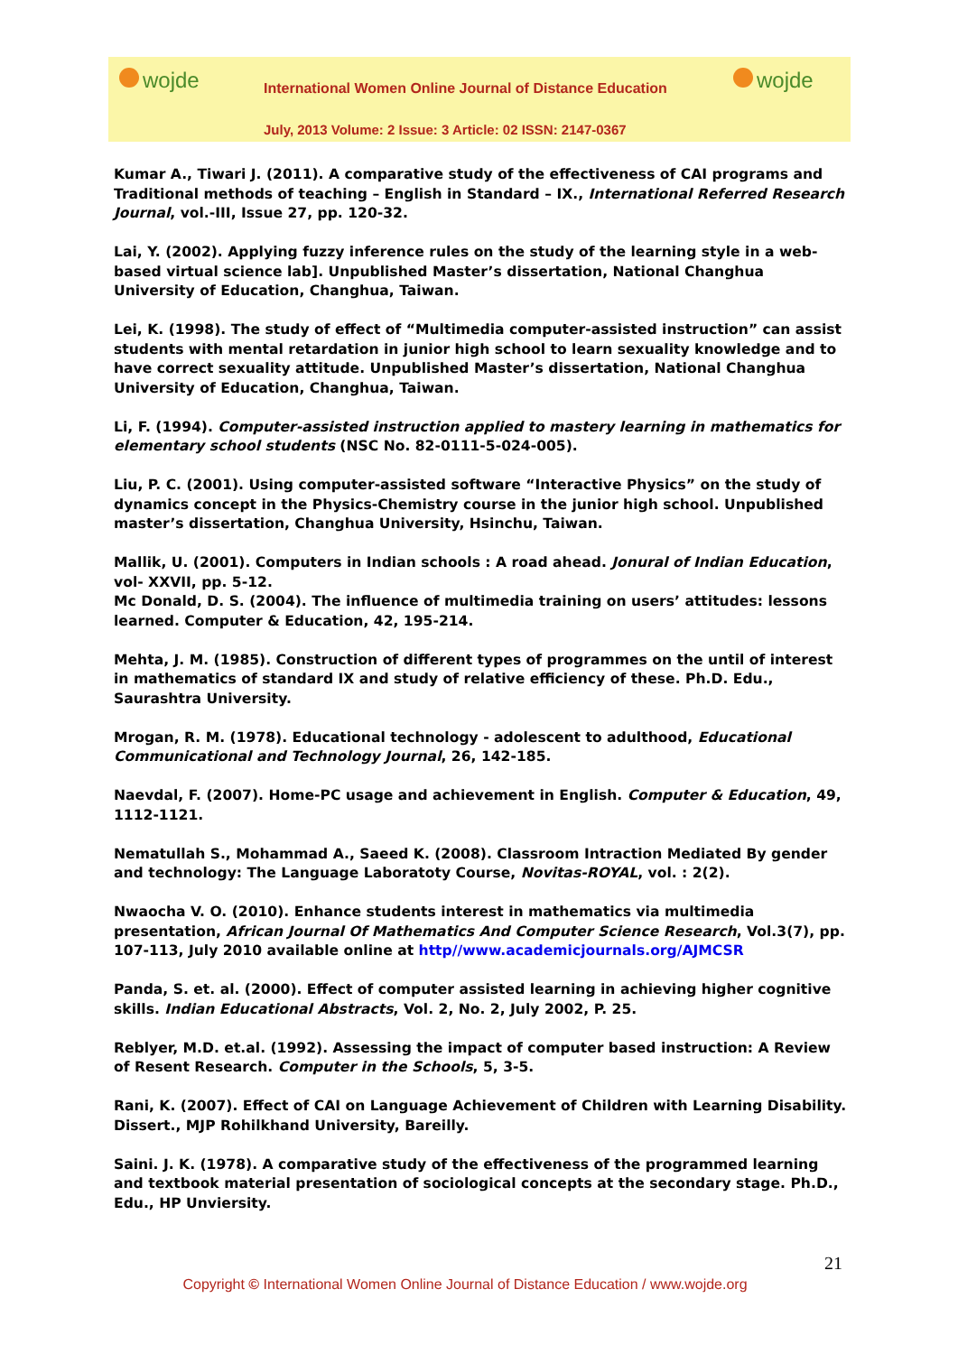wojde
International Women Online Journal of Distance Education
July, 2013 Volume: 2 Issue: 3 Article: 02 ISSN: 2147-0367
wojde
Kumar A., Tiwari J. (2011). A comparative study of the effectiveness of CAI programs and Traditional methods of teaching – English in Standard – IX., International Referred Research Journal, vol.-III, Issue 27, pp. 120-32.
Lai, Y. (2002). Applying fuzzy inference rules on the study of the learning style in a web-based virtual science lab]. Unpublished Master’s dissertation, National Changhua University of Education, Changhua, Taiwan.
Lei, K. (1998). The study of effect of “Multimedia computer-assisted instruction” can assist students with mental retardation in junior high school to learn sexuality knowledge and to have correct sexuality attitude. Unpublished Master’s dissertation, National Changhua University of Education, Changhua, Taiwan.
Li, F. (1994). Computer-assisted instruction applied to mastery learning in mathematics for elementary school students (NSC No. 82-0111-5-024-005).
Liu, P. C. (2001). Using computer-assisted software “Interactive Physics” on the study of dynamics concept in the Physics-Chemistry course in the junior high school. Unpublished master’s dissertation, Changhua University, Hsinchu, Taiwan.
Mallik, U. (2001). Computers in Indian schools : A road ahead. Jonural of Indian Education, vol- XXVII, pp. 5-12.
Mc Donald, D. S. (2004). The influence of multimedia training on users’ attitudes: lessons learned. Computer & Education, 42, 195-214.
Mehta, J. M. (1985). Construction of different types of programmes on the until of interest in mathematics of standard IX and study of relative efficiency of these. Ph.D. Edu., Saurashtra University.
Mrogan, R. M. (1978). Educational technology - adolescent to adulthood, Educational Communicational and Technology Journal, 26, 142-185.
Naevdal, F. (2007). Home-PC usage and achievement in English. Computer & Education, 49, 1112-1121.
Nematullah S., Mohammad A., Saeed K. (2008). Classroom Intraction Mediated By gender and technology: The Language Laboratoty Course, Novitas-ROYAL, vol. : 2(2).
Nwaocha V. O. (2010). Enhance students interest in mathematics via multimedia presentation, African Journal Of Mathematics And Computer Science Research, Vol.3(7), pp. 107-113, July 2010 available online at http//www.academicjournals.org/AJMCSR
Panda, S. et. al. (2000). Effect of computer assisted learning in achieving higher cognitive skills. Indian Educational Abstracts, Vol. 2, No. 2, July 2002, P. 25.
Reblyer, M.D. et.al. (1992). Assessing the impact of computer based instruction: A Review of Resent Research. Computer in the Schools, 5, 3-5.
Rani, K. (2007). Effect of CAI on Language Achievement of Children with Learning Disability. Dissert., MJP Rohilkhand University, Bareilly.
Saini. J. K. (1978). A comparative study of the effectiveness of the programmed learning and textbook material presentation of sociological concepts at the secondary stage. Ph.D., Edu., HP Unviersity.
21
Copyright © International Women Online Journal of Distance Education / www.wojde.org